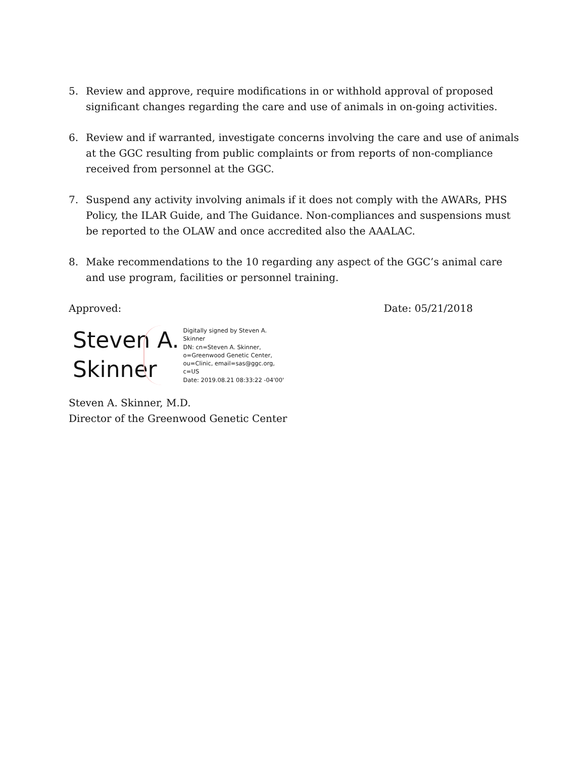5. Review and approve, require modifications in or withhold approval of proposed significant changes regarding the care and use of animals in on-going activities.
6. Review and if warranted, investigate concerns involving the care and use of animals at the GGC resulting from public complaints or from reports of non-compliance received from personnel at the GGC.
7. Suspend any activity involving animals if it does not comply with the AWARs, PHS Policy, the ILAR Guide, and The Guidance. Non-compliances and suspensions must be reported to the OLAW and once accredited also the AAALAC.
8. Make recommendations to the 10 regarding any aspect of the GGC’s animal care and use program, facilities or personnel training.
Approved: Date: 05/21/2018
Steven A.
Skinner
Digitally signed by Steven A.
Skinner
DN: cn=Steven A. Skinner,
o=Greenwood Genetic Center,
ou=Clinic, email=sas@ggc.org,
c=US
Date: 2019.08.21 08:33:22 -04'00'
Steven A. Skinner, M.D.
Director of the Greenwood Genetic Center